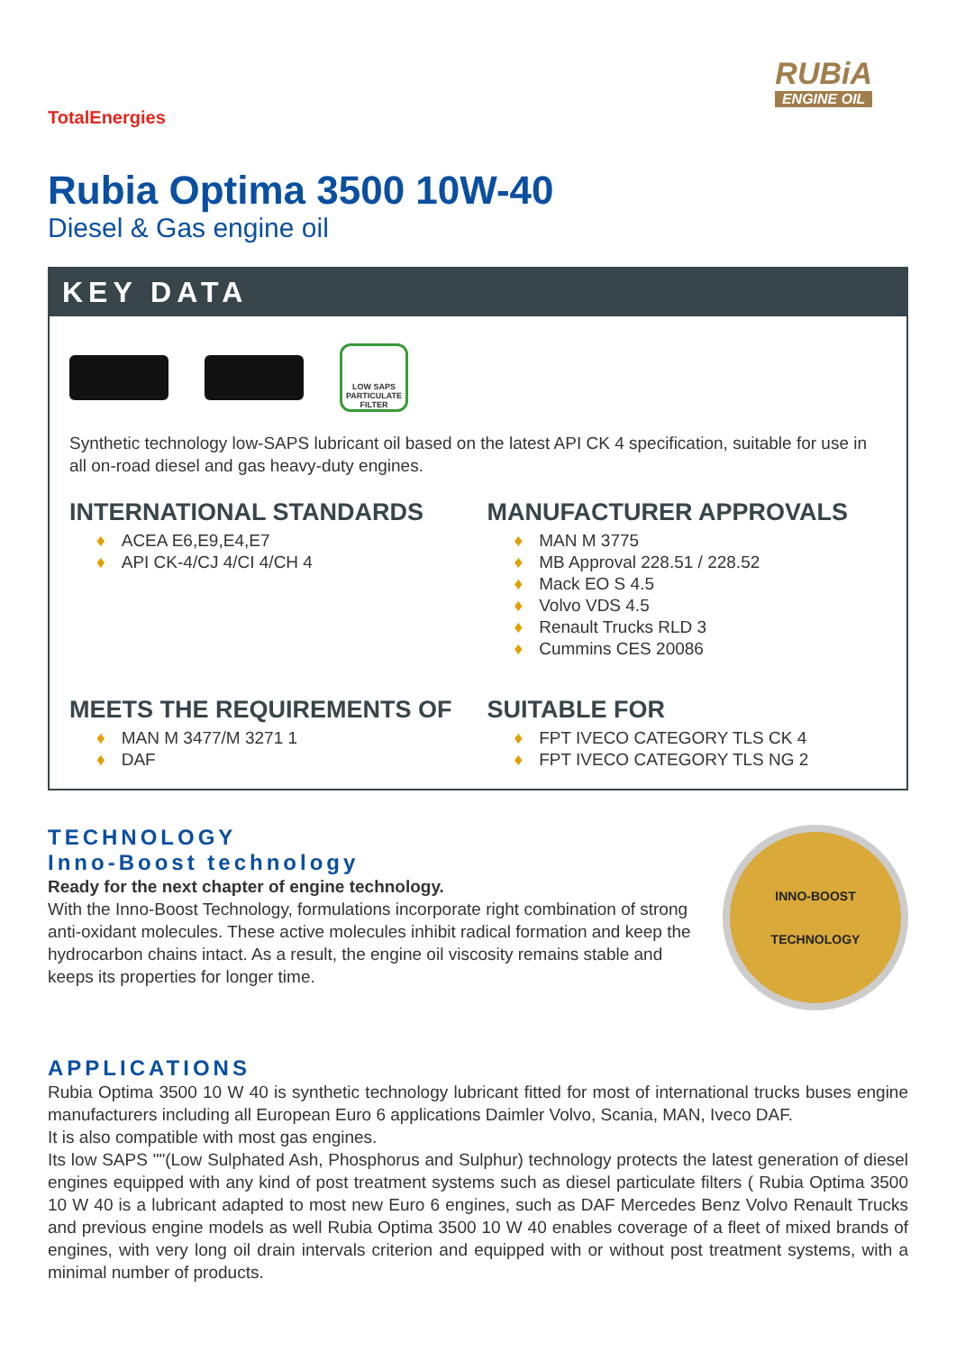TotalEnergies
RUBiA
ENGINE OIL
Rubia Optima 3500 10W-40
Diesel & Gas engine oil
KEY DATA
LOW SAPS
PARTICULATE
FILTER
Synthetic technology low-SAPS lubricant oil based on the latest API CK 4 specification, suitable for use in all on-road diesel and gas heavy-duty engines.
INTERNATIONAL STANDARDS
♦ ACEA E6,E9,E4,E7
♦ API CK-4/CJ 4/CI 4/CH 4
MANUFACTURER APPROVALS
♦ MAN M 3775
♦ MB Approval 228.51 / 228.52
♦ Mack EO S 4.5
♦ Volvo VDS 4.5
♦ Renault Trucks RLD 3
♦ Cummins CES 20086
MEETS THE REQUIREMENTS OF
♦ MAN M 3477/M 3271 1
♦ DAF
SUITABLE FOR
♦ FPT IVECO CATEGORY TLS CK 4
♦ FPT IVECO CATEGORY TLS NG 2
TECHNOLOGY
Inno-Boost technology
Ready for the next chapter of engine technology.
With the Inno-Boost Technology, formulations incorporate right combination of strong anti-oxidant molecules. These active molecules inhibit radical formation and keep the hydrocarbon chains intact. As a result, the engine oil viscosity remains stable and keeps its properties for longer time.
INNO-BOOST
TECHNOLOGY
APPLICATIONS
Rubia Optima 3500 10 W 40 is synthetic technology lubricant fitted for most of international trucks buses engine manufacturers including all European Euro 6 applications Daimler Volvo, Scania, MAN, Iveco DAF.
It is also compatible with most gas engines.
Its low SAPS ""(Low Sulphated Ash, Phosphorus and Sulphur) technology protects the latest generation of diesel engines equipped with any kind of post treatment systems such as diesel particulate filters ( Rubia Optima 3500 10 W 40 is a lubricant adapted to most new Euro 6 engines, such as DAF Mercedes Benz Volvo Renault Trucks and previous engine models as well Rubia Optima 3500 10 W 40 enables coverage of a fleet of mixed brands of engines, with very long oil drain intervals criterion and equipped with or without post treatment systems, with a minimal number of products.